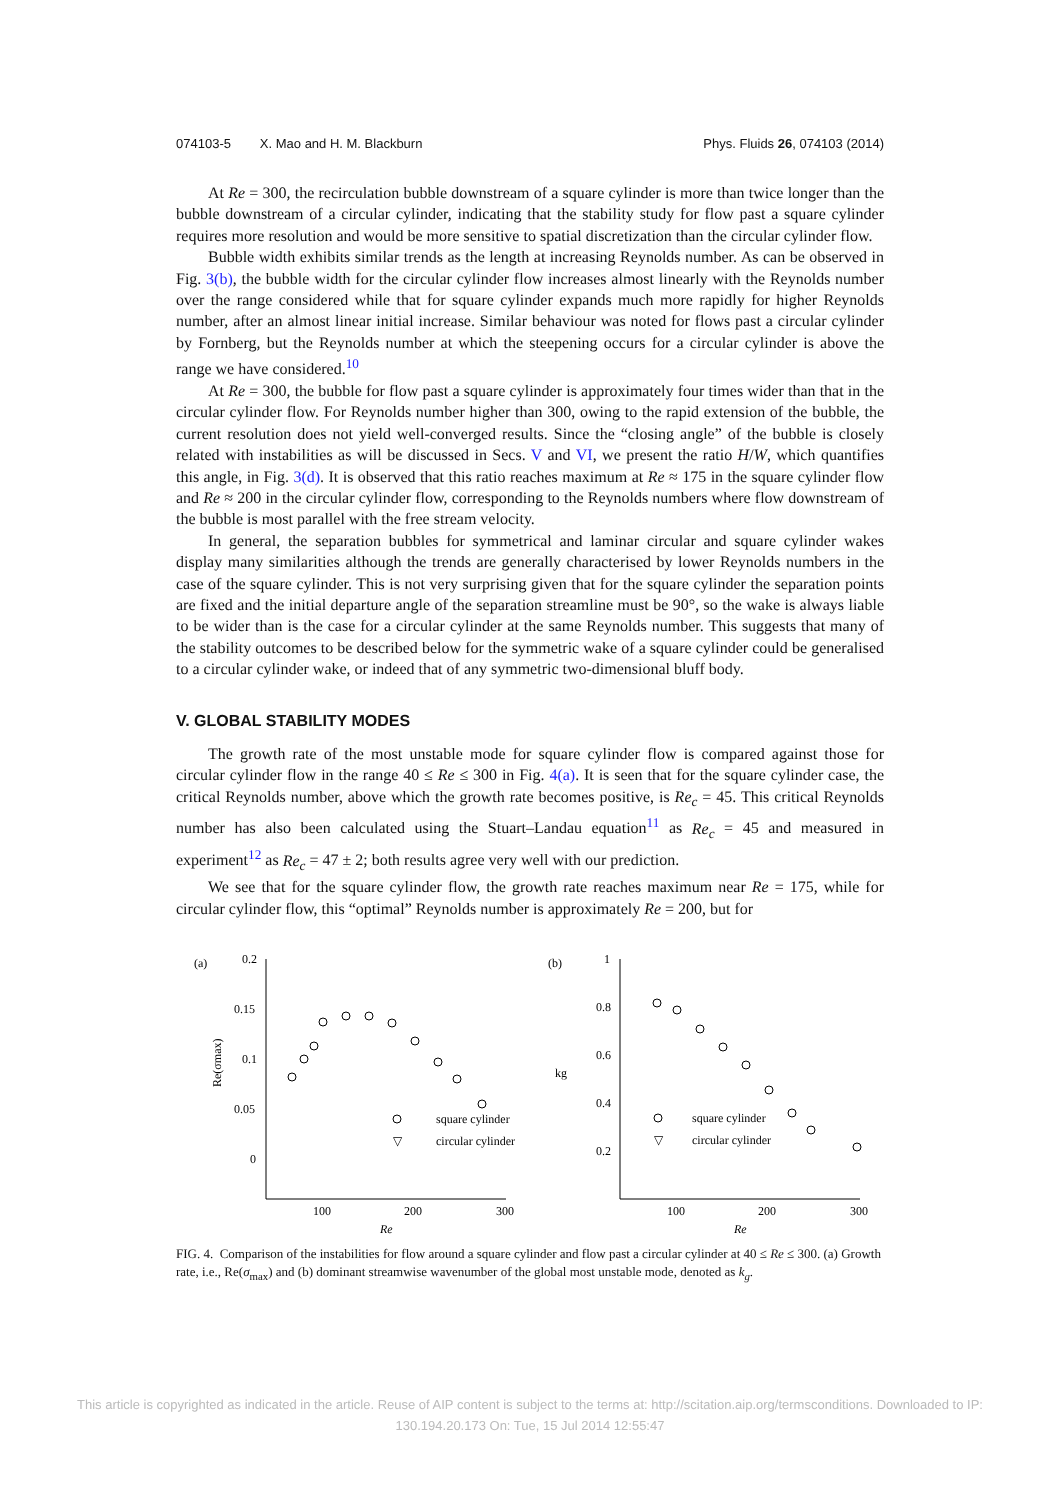074103-5 X. Mao and H. M. Blackburn Phys. Fluids 26, 074103 (2014)
At Re = 300, the recirculation bubble downstream of a square cylinder is more than twice longer than the bubble downstream of a circular cylinder, indicating that the stability study for flow past a square cylinder requires more resolution and would be more sensitive to spatial discretization than the circular cylinder flow.
Bubble width exhibits similar trends as the length at increasing Reynolds number. As can be observed in Fig. 3(b), the bubble width for the circular cylinder flow increases almost linearly with the Reynolds number over the range considered while that for square cylinder expands much more rapidly for higher Reynolds number, after an almost linear initial increase. Similar behaviour was noted for flows past a circular cylinder by Fornberg, but the Reynolds number at which the steepening occurs for a circular cylinder is above the range we have considered.<sup>10</sup>
At Re = 300, the bubble for flow past a square cylinder is approximately four times wider than that in the circular cylinder flow. For Reynolds number higher than 300, owing to the rapid extension of the bubble, the current resolution does not yield well-converged results. Since the “closing angle” of the bubble is closely related with instabilities as will be discussed in Secs. V and VI, we present the ratio H/W, which quantifies this angle, in Fig. 3(d). It is observed that this ratio reaches maximum at Re ≈ 175 in the square cylinder flow and Re ≈ 200 in the circular cylinder flow, corresponding to the Reynolds numbers where flow downstream of the bubble is most parallel with the free stream velocity.
In general, the separation bubbles for symmetrical and laminar circular and square cylinder wakes display many similarities although the trends are generally characterised by lower Reynolds numbers in the case of the square cylinder. This is not very surprising given that for the square cylinder the separation points are fixed and the initial departure angle of the separation streamline must be 90°, so the wake is always liable to be wider than is the case for a circular cylinder at the same Reynolds number. This suggests that many of the stability outcomes to be described below for the symmetric wake of a square cylinder could be generalised to a circular cylinder wake, or indeed that of any symmetric two-dimensional bluff body.
V. GLOBAL STABILITY MODES
The growth rate of the most unstable mode for square cylinder flow is compared against those for circular cylinder flow in the range 40 ≤ Re ≤ 300 in Fig. 4(a). It is seen that for the square cylinder case, the critical Reynolds number, above which the growth rate becomes positive, is Re<sub>c</sub> = 45. This critical Reynolds number has also been calculated using the Stuart–Landau equation<sup>11</sup> as Re<sub>c</sub> = 45 and measured in experiment<sup>12</sup> as Re<sub>c</sub> = 47 ± 2; both results agree very well with our prediction.
We see that for the square cylinder flow, the growth rate reaches maximum near Re = 175, while for circular cylinder flow, this “optimal” Reynolds number is approximately Re = 200, but for
(a)
0.2
0.15
0.1
0.05
0
100
200
300
Re
Re(σmax)
square cylinder
▽
circular cylinder
(b)
1
0.8
0.6
0.4
0.2
100
200
300
Re
kg
square cylinder
▽
circular cylinder
FIG. 4. Comparison of the instabilities for flow around a square cylinder and flow past a circular cylinder at 40 ≤ Re ≤ 300. (a) Growth rate, i.e., Re(σ<sub>max</sub>) and (b) dominant streamwise wavenumber of the global most unstable mode, denoted as k<sub>g</sub>.
This article is copyrighted as indicated in the article. Reuse of AIP content is subject to the terms at: http://scitation.aip.org/termsconditions. Downloaded to IP:
130.194.20.173 On: Tue, 15 Jul 2014 12:55:47